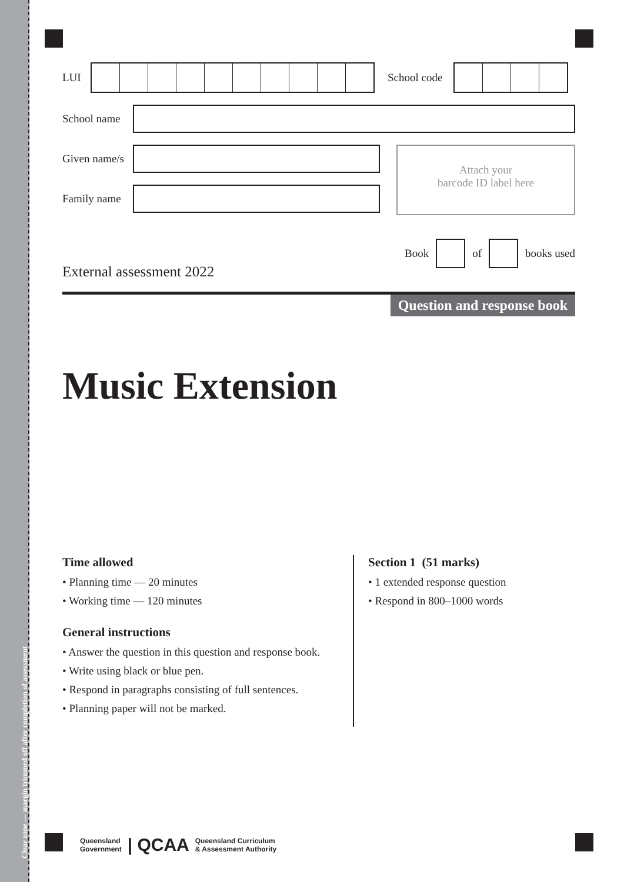Clear zone — margin trimmed off after completion of assessment
LUI
School code
School name
Given name/s
Family name
Attach your
barcode ID label here
Book of books used
External assessment 2022
Question and response book
Music Extension
Time allowed
• Planning time — 20 minutes
• Working time — 120 minutes
General instructions
• Answer the question in this question and response book.
• Write using black or blue pen.
• Respond in paragraphs consisting of full sentences.
• Planning paper will not be marked.
Section 1 (51 marks)
• 1 extended response question
• Respond in 800–1000 words
Queensland
Government | QCAA Queensland Curriculum
& Assessment Authority